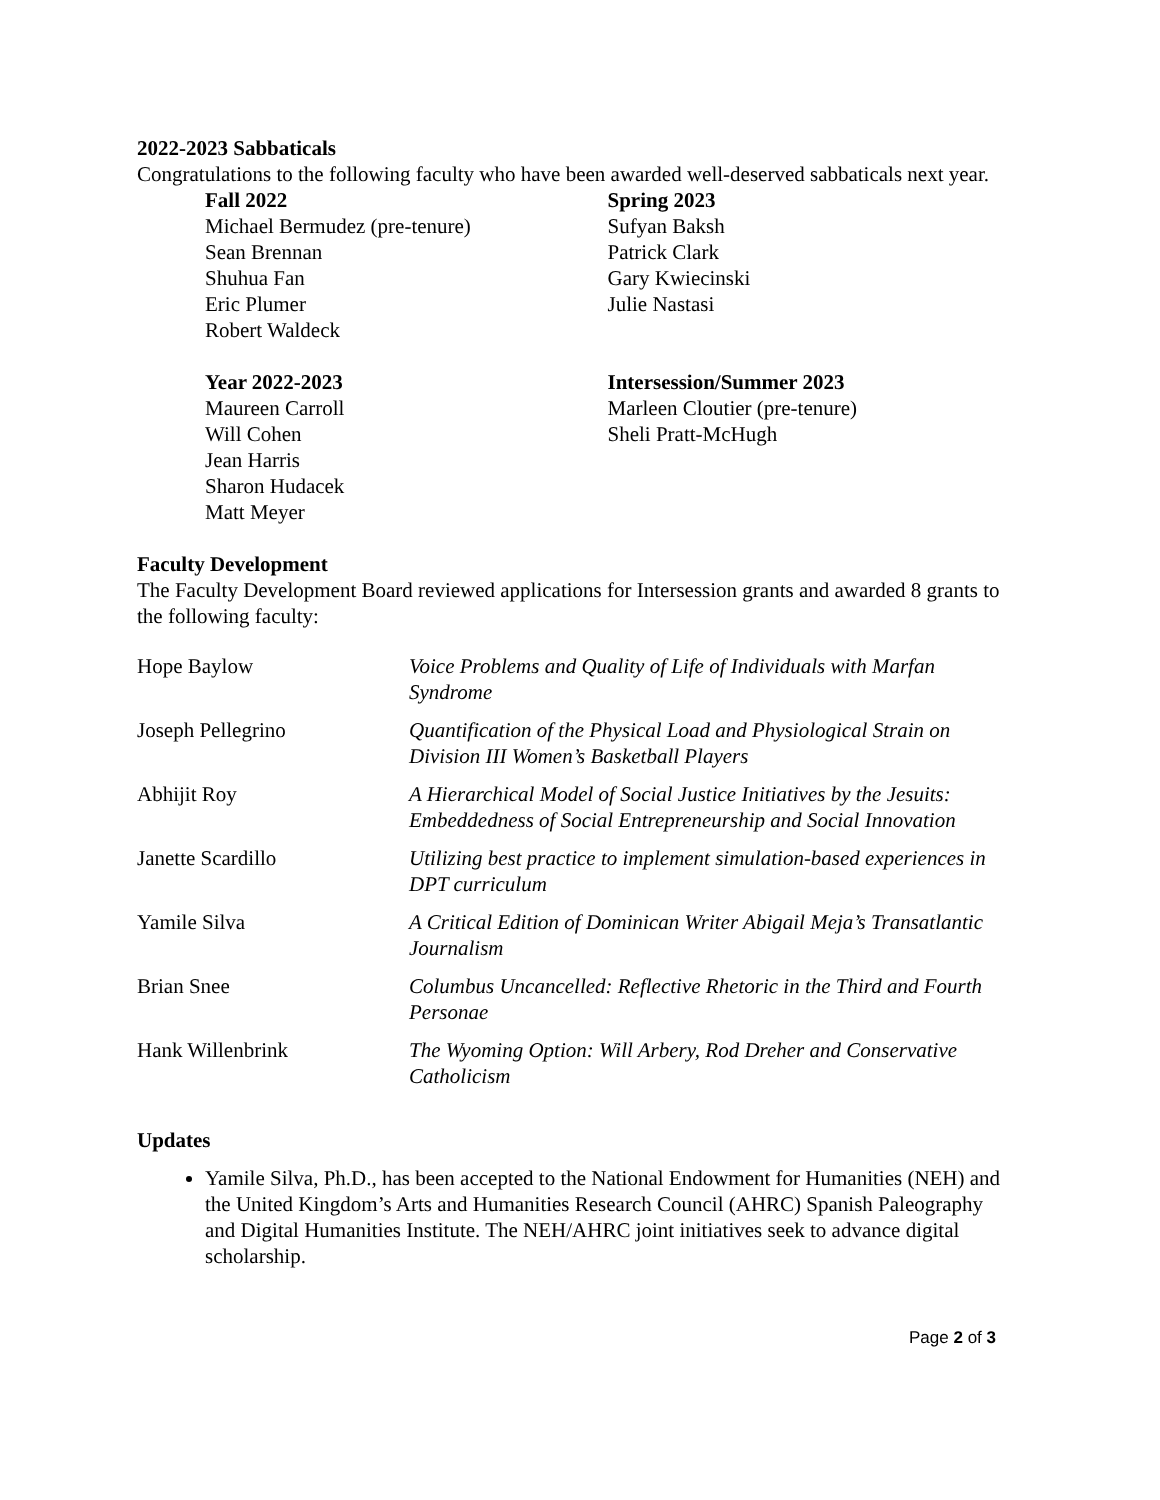2022-2023 Sabbaticals
Congratulations to the following faculty who have been awarded well-deserved sabbaticals next year.
Fall 2022
Michael Bermudez (pre-tenure)
Sean Brennan
Shuhua Fan
Eric Plumer
Robert Waldeck
Spring 2023
Sufyan Baksh
Patrick Clark
Gary Kwiecinski
Julie Nastasi
Year 2022-2023
Maureen Carroll
Will Cohen
Jean Harris
Sharon Hudacek
Matt Meyer
Intersession/Summer 2023
Marleen Cloutier (pre-tenure)
Sheli Pratt-McHugh
Faculty Development
The Faculty Development Board reviewed applications for Intersession grants and awarded 8 grants to the following faculty:
| Hope Baylow | Voice Problems and Quality of Life of Individuals with Marfan Syndrome |
| Joseph Pellegrino | Quantification of the Physical Load and Physiological Strain on Division III Women’s Basketball Players |
| Abhijit Roy | A Hierarchical Model of Social Justice Initiatives by the Jesuits: Embeddedness of Social Entrepreneurship and Social Innovation |
| Janette Scardillo | Utilizing best practice to implement simulation-based experiences in DPT curriculum |
| Yamile Silva | A Critical Edition of Dominican Writer Abigail Meja’s Transatlantic Journalism |
| Brian Snee | Columbus Uncancelled: Reflective Rhetoric in the Third and Fourth Personae |
| Hank Willenbrink | The Wyoming Option: Will Arbery, Rod Dreher and Conservative Catholicism |
Updates
Yamile Silva, Ph.D., has been accepted to the National Endowment for Humanities (NEH) and the United Kingdom’s Arts and Humanities Research Council (AHRC) Spanish Paleography and Digital Humanities Institute. The NEH/AHRC joint initiatives seek to advance digital scholarship.
Page 2 of 3